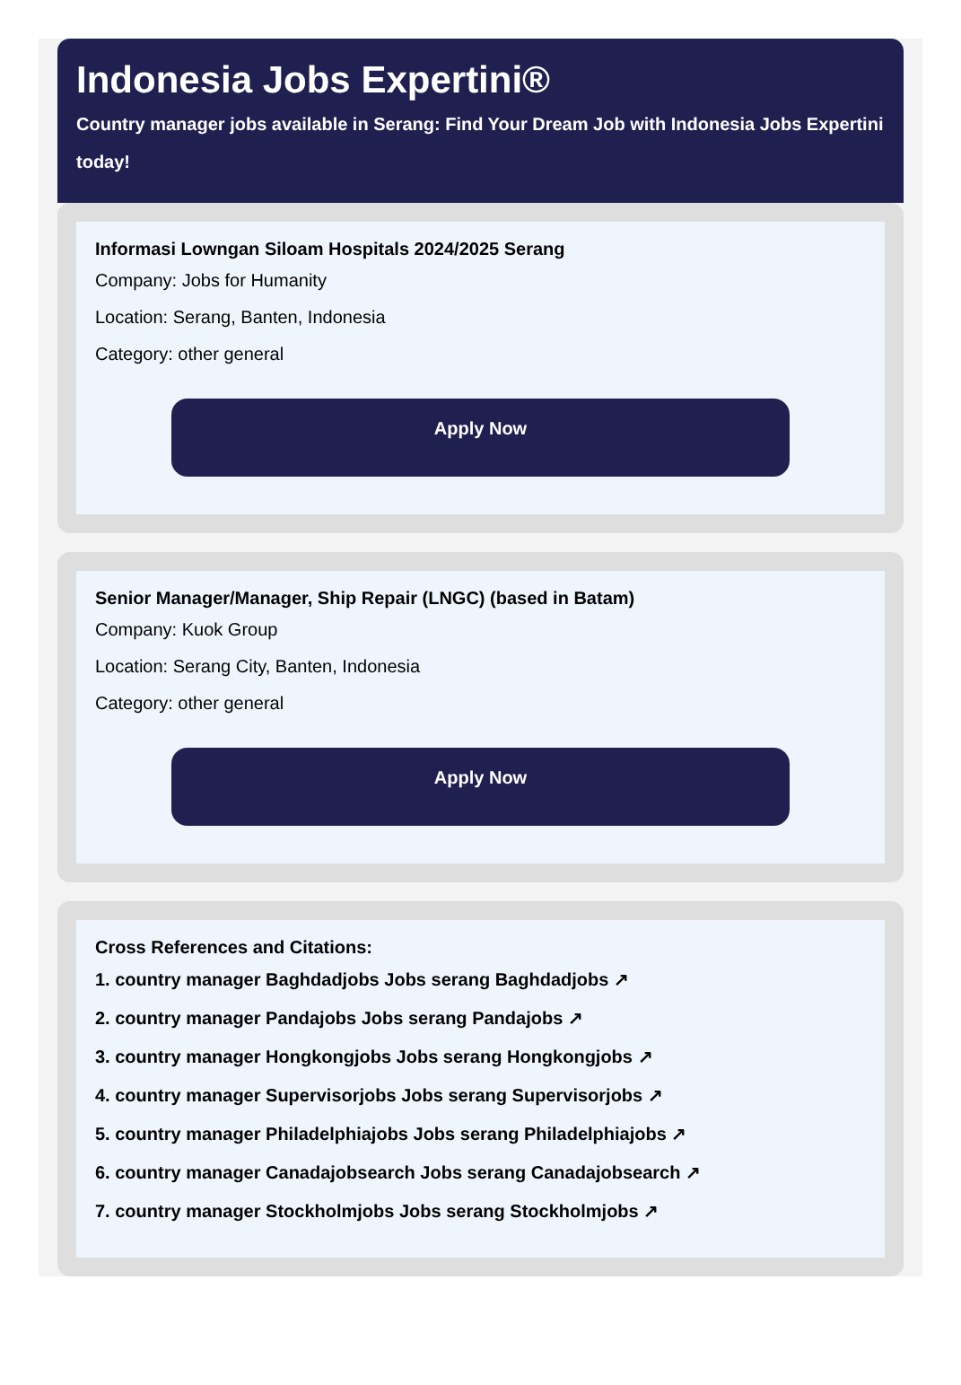Indonesia Jobs Expertini®
Country manager jobs available in Serang: Find Your Dream Job with Indonesia Jobs Expertini today!
Informasi Lowngan Siloam Hospitals 2024/2025 Serang
Company: Jobs for Humanity
Location: Serang, Banten, Indonesia
Category: other general
Apply Now
Senior Manager/Manager, Ship Repair (LNGC) (based in Batam)
Company: Kuok Group
Location: Serang City, Banten, Indonesia
Category: other general
Apply Now
Cross References and Citations:
1. country manager Baghdadjobs Jobs serang Baghdadjobs ↗
2. country manager Pandajobs Jobs serang Pandajobs ↗
3. country manager Hongkongjobs Jobs serang Hongkongjobs ↗
4. country manager Supervisorjobs Jobs serang Supervisorjobs ↗
5. country manager Philadelphiajobs Jobs serang Philadelphiajobs ↗
6. country manager Canadajobsearch Jobs serang Canadajobsearch ↗
7. country manager Stockholmjobs Jobs serang Stockholmjobs ↗